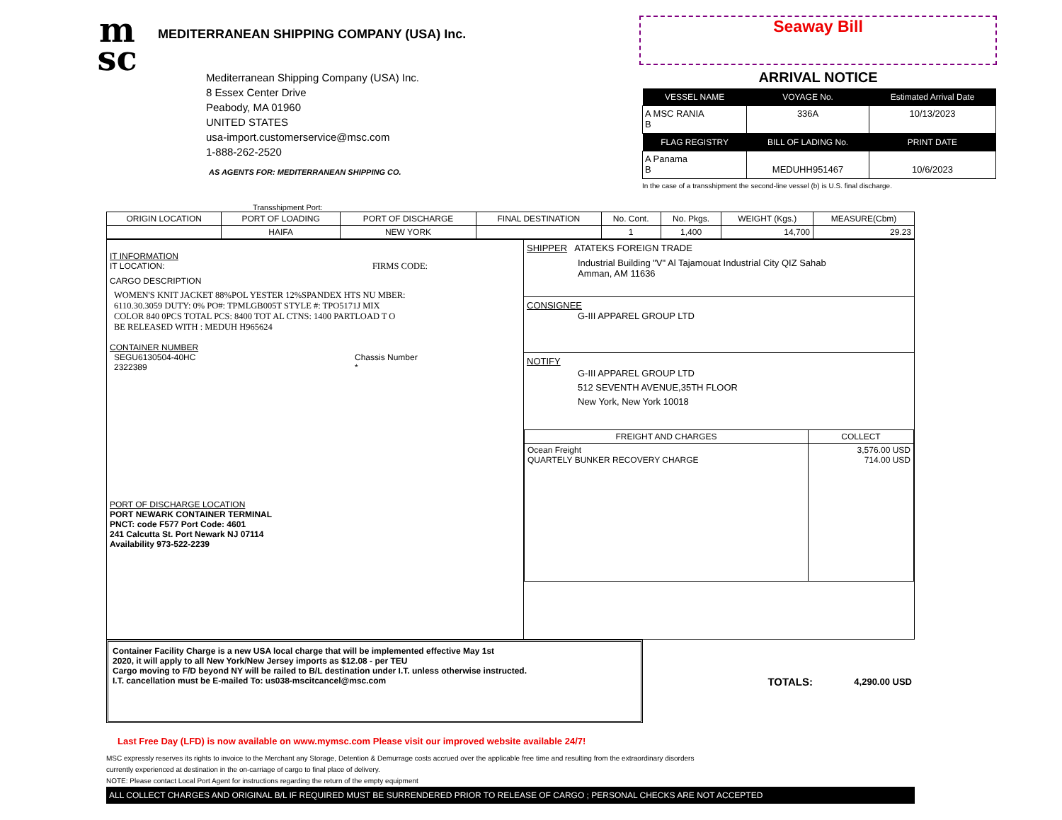m
sc
MEDITERRANEAN SHIPPING COMPANY (USA) Inc.
Mediterranean Shipping Company (USA) Inc.
8 Essex Center Drive
Peabody, MA 01960
UNITED STATES
usa-import.customerservice@msc.com
1-888-262-2520
AS AGENTS FOR: MEDITERRANEAN SHIPPING CO.
Seaway Bill
ARRIVAL NOTICE
| VESSEL NAME | VOYAGE No. | Estimated Arrival Date |
| --- | --- | --- |
| A MSC RANIA B | 336A | 10/13/2023 |
| FLAG REGISTRY | BILL OF LADING No. | PRINT DATE |
| A Panama B | MEDUHH951467 | 10/6/2023 |
In the case of a transshipment the second-line vessel (b) is U.S. final discharge.
Transshipment Port:
| ORIGIN LOCATION | PORT OF LOADING | PORT OF DISCHARGE | FINAL DESTINATION | No. Cont. | No. Pkgs. | WEIGHT (Kgs.) | MEASURE(Cbm) |
| --- | --- | --- | --- | --- | --- | --- | --- |
| | HAIFA | NEW YORK | | 1 | 1,400 | 14,700 | 29.23 |
| IT INFORMATION IT LOCATION: FIRMS CODE: CARGO DESCRIPTION WOMEN'S KNIT JACKET 88%POL YESTER 12%SPANDEX HTS NU MBER: 6110.30.3059 DUTY: 0% PO#: TPMLGB005T STYLE #: TPO5171J MIX COLOR 840 0PCS TOTAL PCS: 8400 TOT AL CTNS: 1400 PARTLOAD T O BE RELEASED WITH : MEDUH H965624 CONTAINER NUMBER SEGU6130504-40HC 2322389 Chassis Number * PORT OF DISCHARGE LOCATION PORT NEWARK CONTAINER TERMINAL PNCT: code F577 Port Code: 4601 241 Calcutta St. Port Newark NJ 07114 Availability 973-522-2239 | SHIPPER ATATEKS FOREIGN TRADE Industrial Building "V" Al Tajamouat Industrial City QIZ Sahab Amman, AM 11636 CONSIGNEE G-III APPAREL GROUP LTD NOTIFY G-III APPAREL GROUP LTD 512 SEVENTH AVENUE,35TH FLOOR New York, New York 10018 / FREIGHT AND CHARGES / COLLECT / / --- / --- / / Ocean Freight QUARTELY BUNKER RECOVERY CHARGE / 3,576.00 USD 714.00 USD / |
Container Facility Charge is a new USA local charge that will be implemented effective May 1st
2020, it will apply to all New York/New Jersey imports as $12.08 - per TEU
Cargo moving to F/D beyond NY will be railed to B/L destination under I.T. unless otherwise instructed.
I.T. cancellation must be E-mailed To: us038-mscitcancel@msc.com
TOTALS:
4,290.00 USD
Last Free Day (LFD) is now available on www.mymsc.com Please visit our improved website available 24/7!
MSC expressly reserves its rights to invoice to the Merchant any Storage, Detention & Demurrage costs accrued over the applicable free time and resulting from the extraordinary disorders
currently experienced at destination in the on-carriage of cargo to final place of delivery.
NOTE: Please contact Local Port Agent for instructions regarding the return of the empty equipment
ALL COLLECT CHARGES AND ORIGINAL B/L IF REQUIRED MUST BE SURRENDERED PRIOR TO RELEASE OF CARGO ; PERSONAL CHECKS ARE NOT ACCEPTED